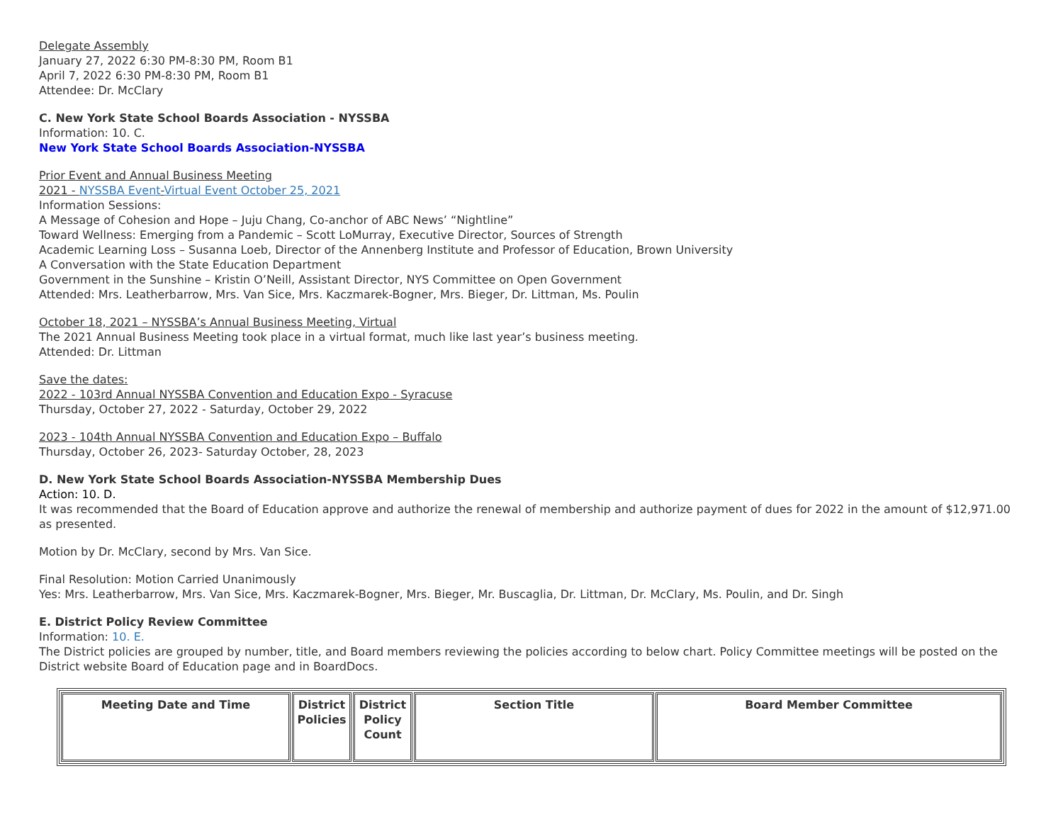Delegate Assembly
January 27, 2022 6:30 PM-8:30 PM, Room B1
April 7, 2022 6:30 PM-8:30 PM, Room B1
Attendee: Dr. McClary
C. New York State School Boards Association - NYSSBA
Information: 10. C.
New York State School Boards Association-NYSSBA
Prior Event and Annual Business Meeting
2021 - NYSSBA Event-Virtual Event October 25, 2021
Information Sessions:
A Message of Cohesion and Hope – Juju Chang, Co-anchor of ABC News’ “Nightline”
Toward Wellness: Emerging from a Pandemic – Scott LoMurray, Executive Director, Sources of Strength
Academic Learning Loss – Susanna Loeb, Director of the Annenberg Institute and Professor of Education, Brown University
A Conversation with the State Education Department
Government in the Sunshine – Kristin O’Neill, Assistant Director, NYS Committee on Open Government
Attended: Mrs. Leatherbarrow, Mrs. Van Sice, Mrs. Kaczmarek-Bogner, Mrs. Bieger, Dr. Littman, Ms. Poulin
October 18, 2021 – NYSSBA’s Annual Business Meeting, Virtual
The 2021 Annual Business Meeting took place in a virtual format, much like last year’s business meeting.
Attended: Dr. Littman
Save the dates:
2022 - 103rd Annual NYSSBA Convention and Education Expo - Syracuse
Thursday, October 27, 2022 - Saturday, October 29, 2022
2023 - 104th Annual NYSSBA Convention and Education Expo – Buffalo
Thursday, October 26, 2023- Saturday October, 28, 2023
D. New York State School Boards Association-NYSSBA Membership Dues
Action: 10. D.
It was recommended that the Board of Education approve and authorize the renewal of membership and authorize payment of dues for 2022 in the amount of $12,971.00 as presented.
Motion by Dr. McClary, second by Mrs. Van Sice.
Final Resolution: Motion Carried Unanimously
Yes: Mrs. Leatherbarrow, Mrs. Van Sice, Mrs. Kaczmarek-Bogner, Mrs. Bieger, Mr. Buscaglia, Dr. Littman, Dr. McClary, Ms. Poulin, and Dr. Singh
E. District Policy Review Committee
Information: 10. E.
The District policies are grouped by number, title, and Board members reviewing the policies according to below chart. Policy Committee meetings will be posted on the District website Board of Education page and in BoardDocs.
| Meeting Date and Time | District Policies | District Policy Count | Section Title | Board Member Committee |
| --- | --- | --- | --- | --- |